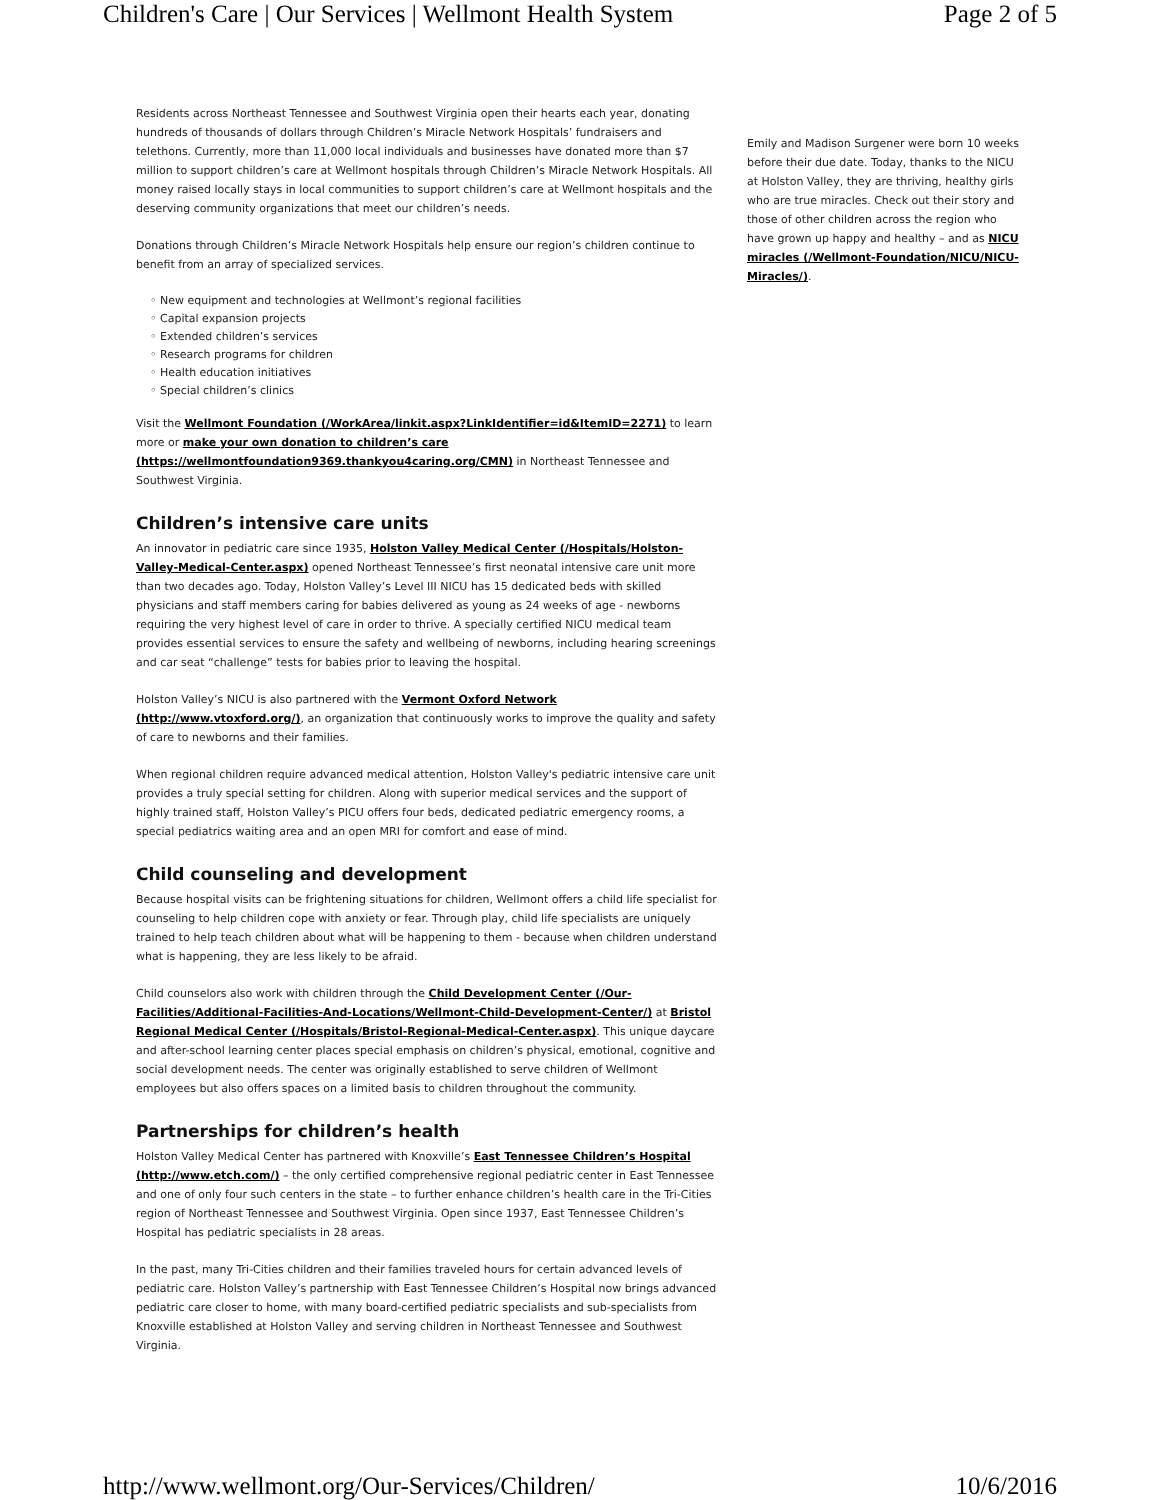Children's Care | Our Services | Wellmont Health System Page 2 of 5
Residents across Northeast Tennessee and Southwest Virginia open their hearts each year, donating hundreds of thousands of dollars through Children’s Miracle Network Hospitals’ fundraisers and telethons. Currently, more than 11,000 local individuals and businesses have donated more than $7 million to support children’s care at Wellmont hospitals through Children’s Miracle Network Hospitals. All money raised locally stays in local communities to support children’s care at Wellmont hospitals and the deserving community organizations that meet our children’s needs.
Donations through Children’s Miracle Network Hospitals help ensure our region’s children continue to benefit from an array of specialized services.
◦ New equipment and technologies at Wellmont’s regional facilities
◦ Capital expansion projects
◦ Extended children’s services
◦ Research programs for children
◦ Health education initiatives
◦ Special children’s clinics
Visit the Wellmont Foundation (/WorkArea/linkit.aspx?LinkIdentifier=id&ItemID=2271) to learn more or make your own donation to children’s care (https://wellmontfoundation9369.thankyou4caring.org/CMN) in Northeast Tennessee and Southwest Virginia.
Children’s intensive care units
An innovator in pediatric care since 1935, Holston Valley Medical Center (/Hospitals/Holston-Valley-Medical-Center.aspx) opened Northeast Tennessee’s first neonatal intensive care unit more than two decades ago. Today, Holston Valley’s Level III NICU has 15 dedicated beds with skilled physicians and staff members caring for babies delivered as young as 24 weeks of age - newborns requiring the very highest level of care in order to thrive. A specially certified NICU medical team provides essential services to ensure the safety and wellbeing of newborns, including hearing screenings and car seat “challenge” tests for babies prior to leaving the hospital.
Holston Valley’s NICU is also partnered with the Vermont Oxford Network (http://www.vtoxford.org/), an organization that continuously works to improve the quality and safety of care to newborns and their families.
When regional children require advanced medical attention, Holston Valley's pediatric intensive care unit provides a truly special setting for children. Along with superior medical services and the support of highly trained staff, Holston Valley’s PICU offers four beds, dedicated pediatric emergency rooms, a special pediatrics waiting area and an open MRI for comfort and ease of mind.
Child counseling and development
Because hospital visits can be frightening situations for children, Wellmont offers a child life specialist for counseling to help children cope with anxiety or fear. Through play, child life specialists are uniquely trained to help teach children about what will be happening to them - because when children understand what is happening, they are less likely to be afraid.
Child counselors also work with children through the Child Development Center (/Our-Facilities/Additional-Facilities-And-Locations/Wellmont-Child-Development-Center/) at Bristol Regional Medical Center (/Hospitals/Bristol-Regional-Medical-Center.aspx). This unique daycare and after-school learning center places special emphasis on children’s physical, emotional, cognitive and social development needs. The center was originally established to serve children of Wellmont employees but also offers spaces on a limited basis to children throughout the community.
Partnerships for children’s health
Holston Valley Medical Center has partnered with Knoxville’s East Tennessee Children’s Hospital (http://www.etch.com/) – the only certified comprehensive regional pediatric center in East Tennessee and one of only four such centers in the state – to further enhance children’s health care in the Tri-Cities region of Northeast Tennessee and Southwest Virginia. Open since 1937, East Tennessee Children’s Hospital has pediatric specialists in 28 areas.
In the past, many Tri-Cities children and their families traveled hours for certain advanced levels of pediatric care. Holston Valley’s partnership with East Tennessee Children’s Hospital now brings advanced pediatric care closer to home, with many board-certified pediatric specialists and sub-specialists from Knoxville established at Holston Valley and serving children in Northeast Tennessee and Southwest Virginia.
Emily and Madison Surgener were born 10 weeks before their due date. Today, thanks to the NICU at Holston Valley, they are thriving, healthy girls who are true miracles. Check out their story and those of other children across the region who have grown up happy and healthy – and as NICU miracles (/Wellmont-Foundation/NICU/NICU-Miracles/).
http://www.wellmont.org/Our-Services/Children/ 10/6/2016